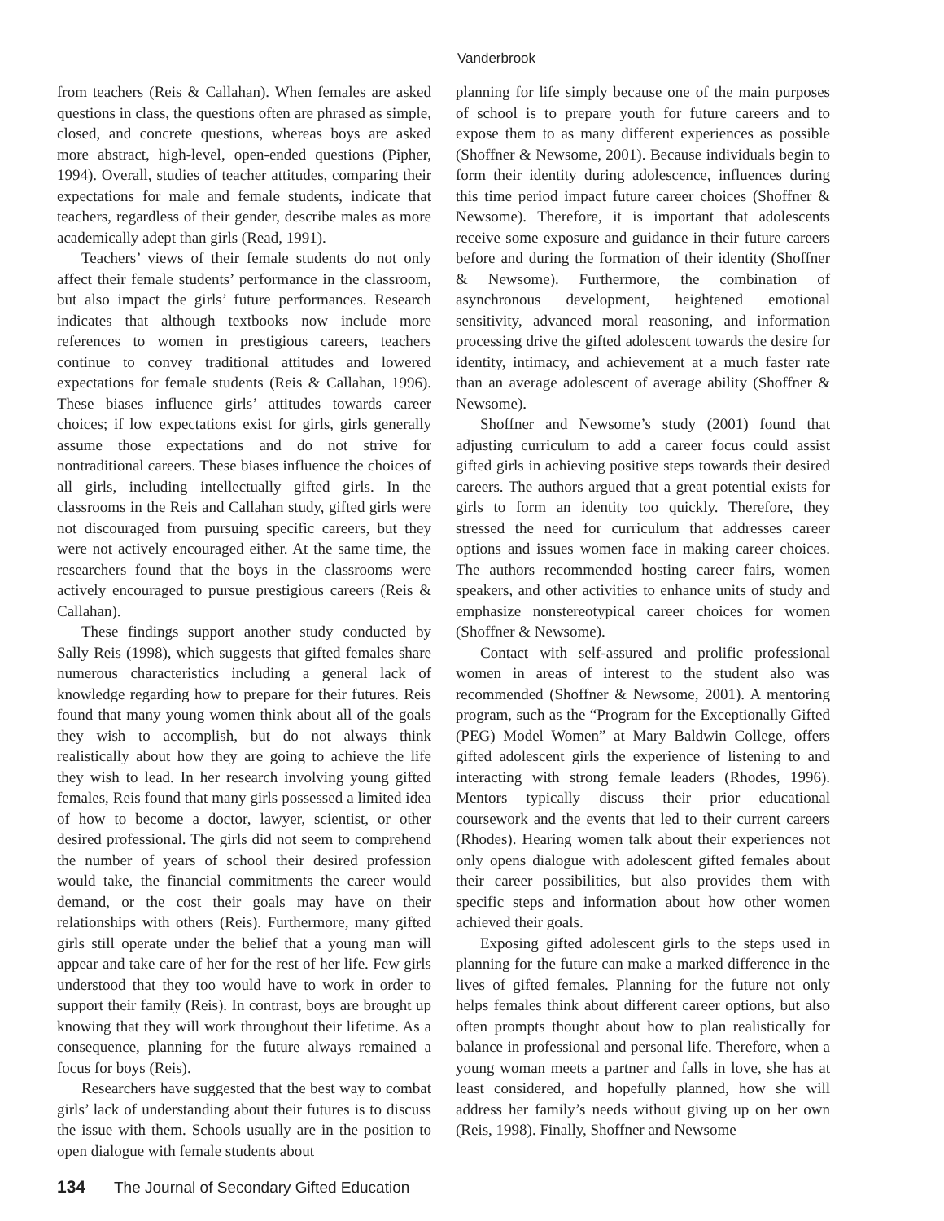Vanderbrook
from teachers (Reis & Callahan). When females are asked questions in class, the questions often are phrased as simple, closed, and concrete questions, whereas boys are asked more abstract, high-level, open-ended questions (Pipher, 1994). Overall, studies of teacher attitudes, comparing their expectations for male and female students, indicate that teachers, regardless of their gender, describe males as more academically adept than girls (Read, 1991).
Teachers’ views of their female students do not only affect their female students’ performance in the classroom, but also impact the girls’ future performances. Research indicates that although textbooks now include more references to women in prestigious careers, teachers continue to convey traditional attitudes and lowered expectations for female students (Reis & Callahan, 1996). These biases influence girls’ attitudes towards career choices; if low expectations exist for girls, girls generally assume those expectations and do not strive for nontraditional careers. These biases influence the choices of all girls, including intellectually gifted girls. In the classrooms in the Reis and Callahan study, gifted girls were not discouraged from pursuing specific careers, but they were not actively encouraged either. At the same time, the researchers found that the boys in the classrooms were actively encouraged to pursue prestigious careers (Reis & Callahan).
These findings support another study conducted by Sally Reis (1998), which suggests that gifted females share numerous characteristics including a general lack of knowledge regarding how to prepare for their futures. Reis found that many young women think about all of the goals they wish to accomplish, but do not always think realistically about how they are going to achieve the life they wish to lead. In her research involving young gifted females, Reis found that many girls possessed a limited idea of how to become a doctor, lawyer, scientist, or other desired professional. The girls did not seem to comprehend the number of years of school their desired profession would take, the financial commitments the career would demand, or the cost their goals may have on their relationships with others (Reis). Furthermore, many gifted girls still operate under the belief that a young man will appear and take care of her for the rest of her life. Few girls understood that they too would have to work in order to support their family (Reis). In contrast, boys are brought up knowing that they will work throughout their lifetime. As a consequence, planning for the future always remained a focus for boys (Reis).
Researchers have suggested that the best way to combat girls’ lack of understanding about their futures is to discuss the issue with them. Schools usually are in the position to open dialogue with female students about
planning for life simply because one of the main purposes of school is to prepare youth for future careers and to expose them to as many different experiences as possible (Shoffner & Newsome, 2001). Because individuals begin to form their identity during adolescence, influences during this time period impact future career choices (Shoffner & Newsome). Therefore, it is important that adolescents receive some exposure and guidance in their future careers before and during the formation of their identity (Shoffner & Newsome). Furthermore, the combination of asynchronous development, heightened emotional sensitivity, advanced moral reasoning, and information processing drive the gifted adolescent towards the desire for identity, intimacy, and achievement at a much faster rate than an average adolescent of average ability (Shoffner & Newsome).
Shoffner and Newsome’s study (2001) found that adjusting curriculum to add a career focus could assist gifted girls in achieving positive steps towards their desired careers. The authors argued that a great potential exists for girls to form an identity too quickly. Therefore, they stressed the need for curriculum that addresses career options and issues women face in making career choices. The authors recommended hosting career fairs, women speakers, and other activities to enhance units of study and emphasize nonstereotypical career choices for women (Shoffner & Newsome).
Contact with self-assured and prolific professional women in areas of interest to the student also was recommended (Shoffner & Newsome, 2001). A mentoring program, such as the “Program for the Exceptionally Gifted (PEG) Model Women” at Mary Baldwin College, offers gifted adolescent girls the experience of listening to and interacting with strong female leaders (Rhodes, 1996). Mentors typically discuss their prior educational coursework and the events that led to their current careers (Rhodes). Hearing women talk about their experiences not only opens dialogue with adolescent gifted females about their career possibilities, but also provides them with specific steps and information about how other women achieved their goals.
Exposing gifted adolescent girls to the steps used in planning for the future can make a marked difference in the lives of gifted females. Planning for the future not only helps females think about different career options, but also often prompts thought about how to plan realistically for balance in professional and personal life. Therefore, when a young woman meets a partner and falls in love, she has at least considered, and hopefully planned, how she will address her family’s needs without giving up on her own (Reis, 1998). Finally, Shoffner and Newsome
134 The Journal of Secondary Gifted Education